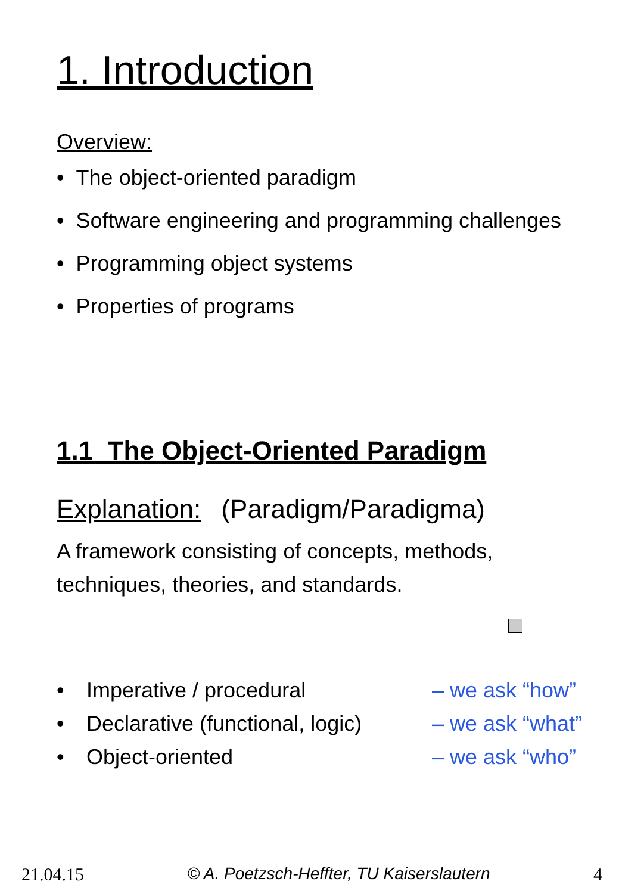1. Introduction
Overview:
• The object-oriented paradigm
• Software engineering and programming challenges
• Programming object systems
• Properties of programs
1.1 The Object-Oriented Paradigm
Explanation: (Paradigm/Paradigma)
A framework consisting of concepts, methods,
techniques, theories, and standards.
| • | Imperative / procedural | – we ask “how” |
| • | Declarative (functional, logic) | – we ask “what” |
| • | Object-oriented | – we ask “who” |
21.04.15 © A. Poetzsch-Heffter, TU Kaiserslautern 4